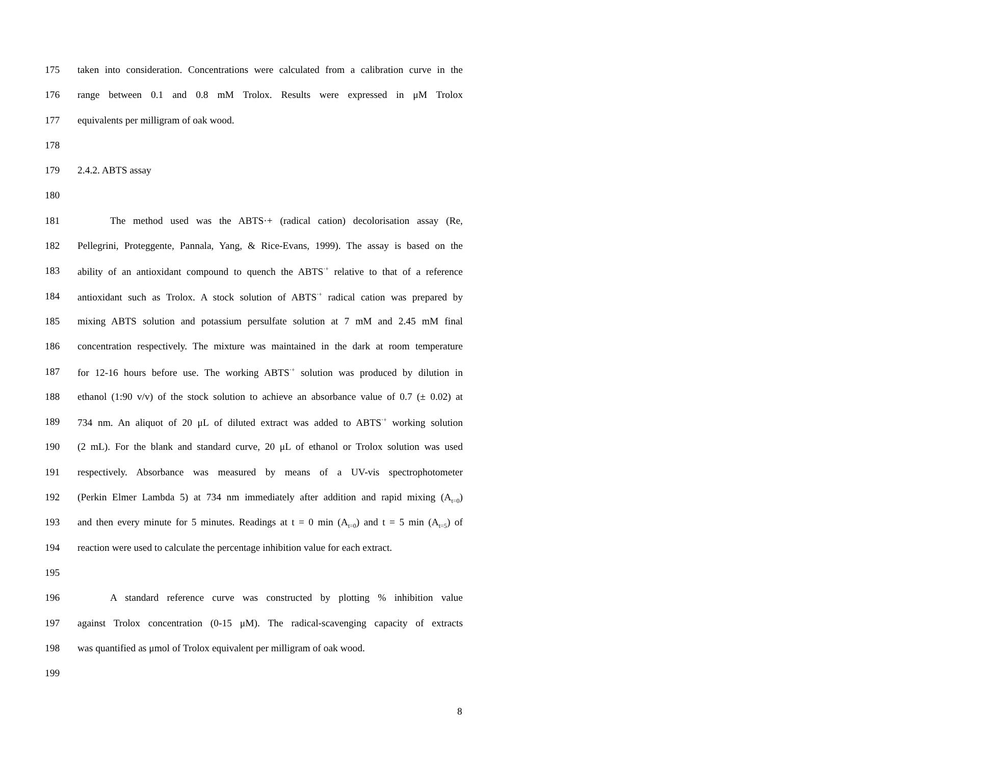175 taken into consideration. Concentrations were calculated from a calibration curve in the
176 range between 0.1 and 0.8 mM Trolox. Results were expressed in μM Trolox
177 equivalents per milligram of oak wood.
178
179 2.4.2. ABTS assay
180
181 The method used was the ABTS·+ (radical cation) decolorisation assay (Re,
182 Pellegrini, Proteggente, Pannala, Yang, & Rice-Evans, 1999). The assay is based on the
183 ability of an antioxidant compound to quench the ABTS<sup>·+</sup> relative to that of a reference
184 antioxidant such as Trolox. A stock solution of ABTS<sup>·+</sup> radical cation was prepared by
185 mixing ABTS solution and potassium persulfate solution at 7 mM and 2.45 mM final
186 concentration respectively. The mixture was maintained in the dark at room temperature
187 for 12-16 hours before use. The working ABTS<sup>·+</sup> solution was produced by dilution in
188 ethanol (1:90 v/v) of the stock solution to achieve an absorbance value of 0.7 (± 0.02) at
189 734 nm. An aliquot of 20 μL of diluted extract was added to ABTS<sup>·+</sup> working solution
190 (2 mL). For the blank and standard curve, 20 μL of ethanol or Trolox solution was used
191 respectively. Absorbance was measured by means of a UV-vis spectrophotometer
192 (Perkin Elmer Lambda 5) at 734 nm immediately after addition and rapid mixing (A<sub>t=0</sub>)
193 and then every minute for 5 minutes. Readings at t = 0 min (A<sub>t=0</sub>) and t = 5 min (A<sub>t=5</sub>) of
194 reaction were used to calculate the percentage inhibition value for each extract.
195
196 A standard reference curve was constructed by plotting % inhibition value
197 against Trolox concentration (0-15 μM). The radical-scavenging capacity of extracts
198 was quantified as μmol of Trolox equivalent per milligram of oak wood.
199
8